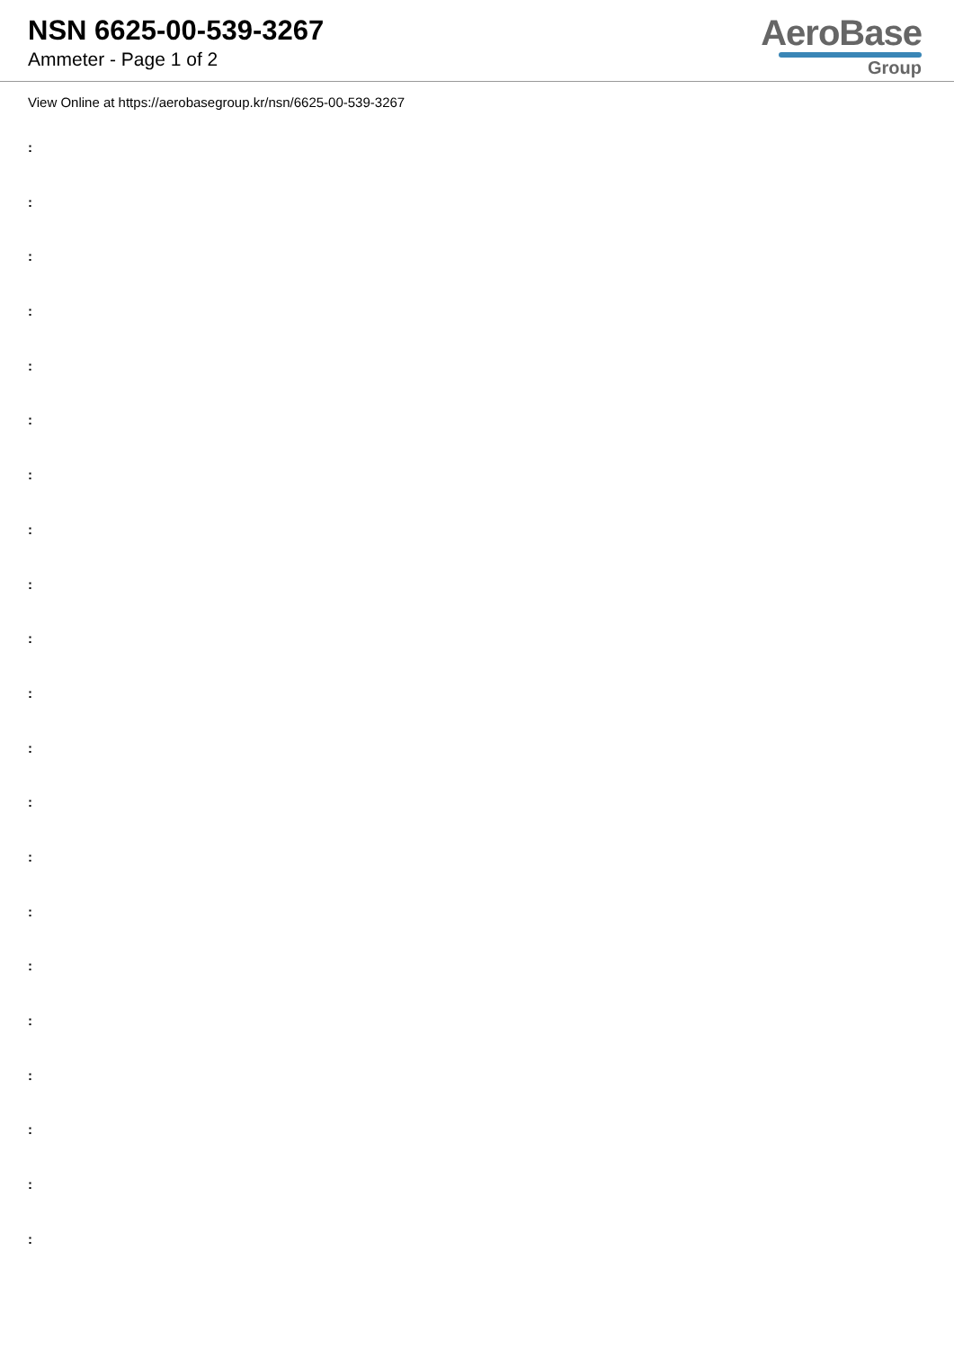NSN 6625-00-539-3267
Ammeter - Page 1 of 2
AeroBase
Group
View Online at https://aerobasegroup.kr/nsn/6625-00-539-3267
:
:
:
:
:
:
:
:
:
:
:
:
:
:
:
:
:
:
:
:
: